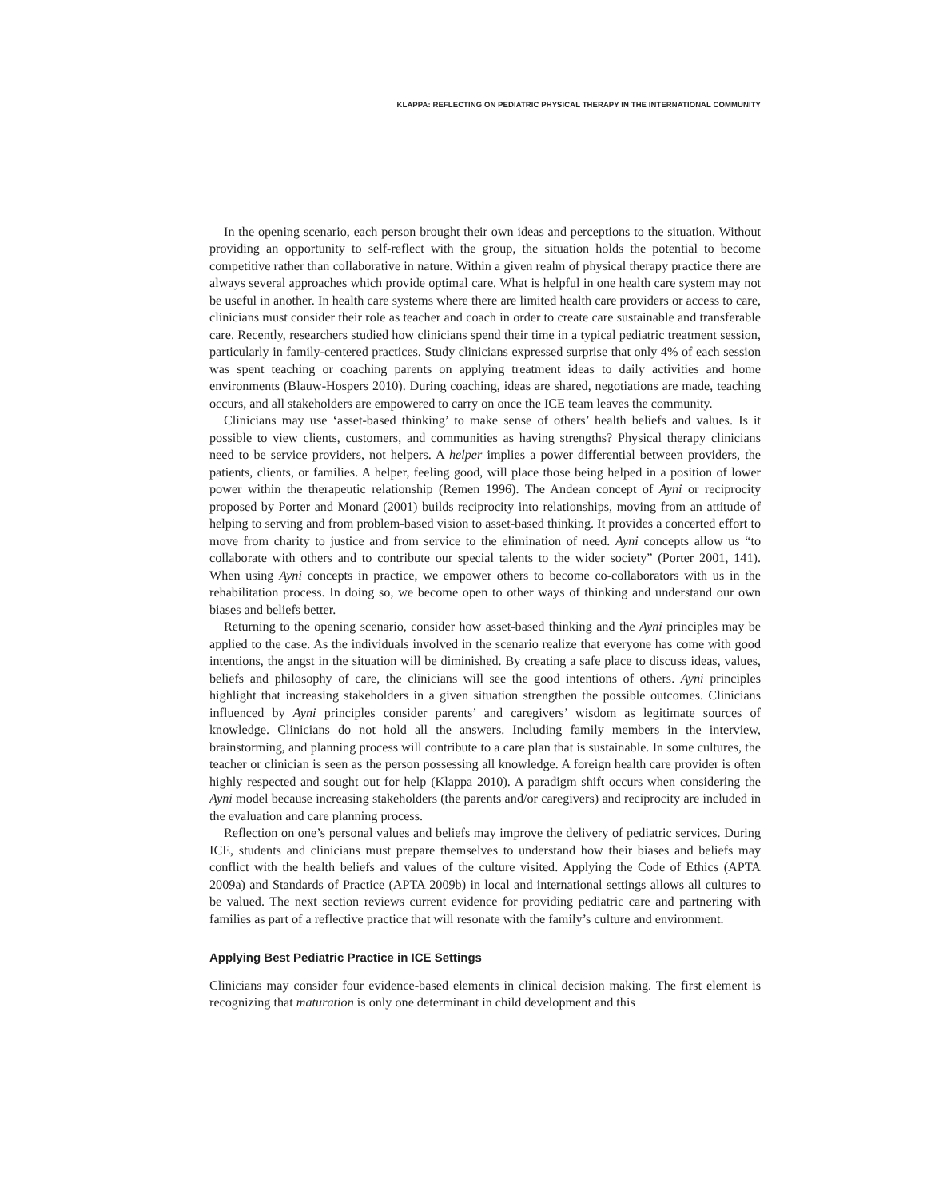KLAPPA: REFLECTING ON PEDIATRIC PHYSICAL THERAPY IN THE INTERNATIONAL COMMUNITY
In the opening scenario, each person brought their own ideas and perceptions to the situation. Without providing an opportunity to self-reflect with the group, the situation holds the potential to become competitive rather than collaborative in nature. Within a given realm of physical therapy practice there are always several approaches which provide optimal care. What is helpful in one health care system may not be useful in another. In health care systems where there are limited health care providers or access to care, clinicians must consider their role as teacher and coach in order to create care sustainable and transferable care. Recently, researchers studied how clinicians spend their time in a typical pediatric treatment session, particularly in family-centered practices. Study clinicians expressed surprise that only 4% of each session was spent teaching or coaching parents on applying treatment ideas to daily activities and home environments (Blauw-Hospers 2010). During coaching, ideas are shared, negotiations are made, teaching occurs, and all stakeholders are empowered to carry on once the ICE team leaves the community.
Clinicians may use ‘asset-based thinking’ to make sense of others’ health beliefs and values. Is it possible to view clients, customers, and communities as having strengths? Physical therapy clinicians need to be service providers, not helpers. A helper implies a power differential between providers, the patients, clients, or families. A helper, feeling good, will place those being helped in a position of lower power within the therapeutic relationship (Remen 1996). The Andean concept of Ayni or reciprocity proposed by Porter and Monard (2001) builds reciprocity into relationships, moving from an attitude of helping to serving and from problem-based vision to asset-based thinking. It provides a concerted effort to move from charity to justice and from service to the elimination of need. Ayni concepts allow us “to collaborate with others and to contribute our special talents to the wider society” (Porter 2001, 141). When using Ayni concepts in practice, we empower others to become co-collaborators with us in the rehabilitation process. In doing so, we become open to other ways of thinking and understand our own biases and beliefs better.
Returning to the opening scenario, consider how asset-based thinking and the Ayni principles may be applied to the case. As the individuals involved in the scenario realize that everyone has come with good intentions, the angst in the situation will be diminished. By creating a safe place to discuss ideas, values, beliefs and philosophy of care, the clinicians will see the good intentions of others. Ayni principles highlight that increasing stakeholders in a given situation strengthen the possible outcomes. Clinicians influenced by Ayni principles consider parents’ and caregivers’ wisdom as legitimate sources of knowledge. Clinicians do not hold all the answers. Including family members in the interview, brainstorming, and planning process will contribute to a care plan that is sustainable. In some cultures, the teacher or clinician is seen as the person possessing all knowledge. A foreign health care provider is often highly respected and sought out for help (Klappa 2010). A paradigm shift occurs when considering the Ayni model because increasing stakeholders (the parents and/or caregivers) and reciprocity are included in the evaluation and care planning process.
Reflection on one’s personal values and beliefs may improve the delivery of pediatric services. During ICE, students and clinicians must prepare themselves to understand how their biases and beliefs may conflict with the health beliefs and values of the culture visited. Applying the Code of Ethics (APTA 2009a) and Standards of Practice (APTA 2009b) in local and international settings allows all cultures to be valued. The next section reviews current evidence for providing pediatric care and partnering with families as part of a reflective practice that will resonate with the family’s culture and environment.
Applying Best Pediatric Practice in ICE Settings
Clinicians may consider four evidence-based elements in clinical decision making. The first element is recognizing that maturation is only one determinant in child development and this